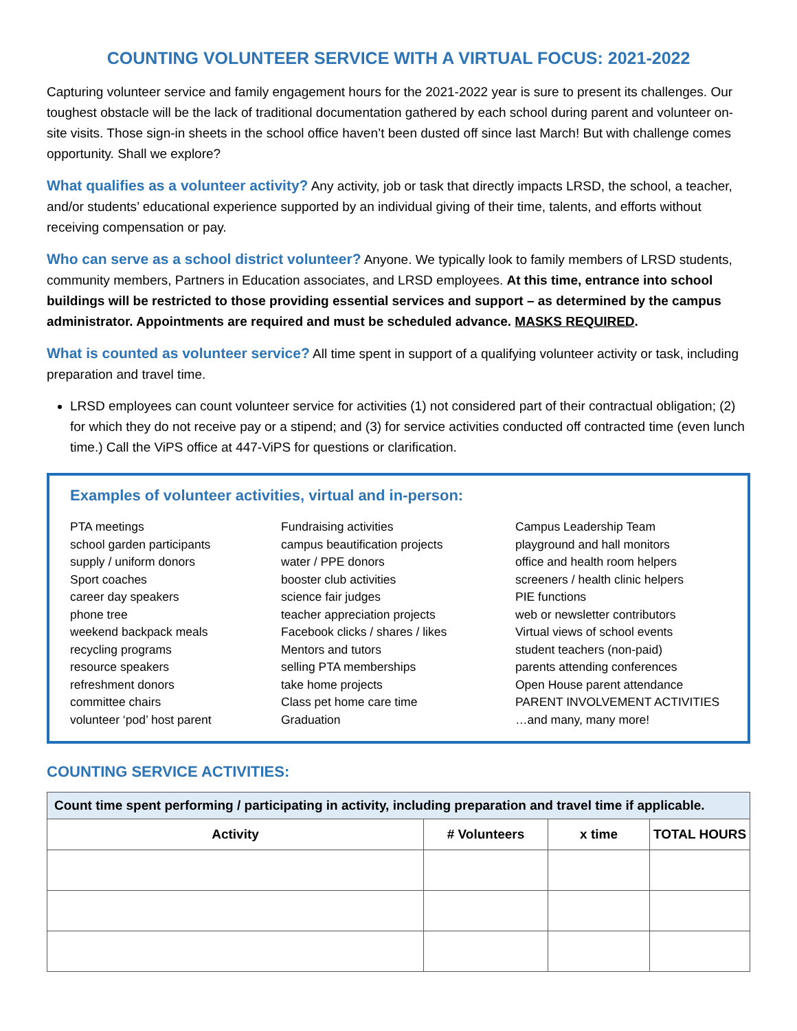COUNTING VOLUNTEER SERVICE WITH A VIRTUAL FOCUS: 2021-2022
Capturing volunteer service and family engagement hours for the 2021-2022 year is sure to present its challenges. Our toughest obstacle will be the lack of traditional documentation gathered by each school during parent and volunteer on-site visits. Those sign-in sheets in the school office haven’t been dusted off since last March! But with challenge comes opportunity. Shall we explore?
What qualifies as a volunteer activity? Any activity, job or task that directly impacts LRSD, the school, a teacher, and/or students’ educational experience supported by an individual giving of their time, talents, and efforts without receiving compensation or pay.
Who can serve as a school district volunteer? Anyone. We typically look to family members of LRSD students, community members, Partners in Education associates, and LRSD employees. At this time, entrance into school buildings will be restricted to those providing essential services and support – as determined by the campus administrator. Appointments are required and must be scheduled advance. MASKS REQUIRED.
What is counted as volunteer service? All time spent in support of a qualifying volunteer activity or task, including preparation and travel time.
LRSD employees can count volunteer service for activities (1) not considered part of their contractual obligation; (2) for which they do not receive pay or a stipend; and (3) for service activities conducted off contracted time (even lunch time.) Call the ViPS office at 447-ViPS for questions or clarification.
Examples of volunteer activities, virtual and in-person:
PTA meetings
school garden participants
supply / uniform donors
Sport coaches
career day speakers
phone tree
weekend backpack meals
recycling programs
resource speakers
refreshment donors
committee chairs
volunteer ‘pod’ host parent
Fundraising activities
campus beautification projects
water / PPE donors
booster club activities
science fair judges
teacher appreciation projects
Facebook clicks / shares / likes
Mentors and tutors
selling PTA memberships
take home projects
Class pet home care time
Graduation
Campus Leadership Team
playground and hall monitors
office and health room helpers
screeners / health clinic helpers
PIE functions
web or newsletter contributors
Virtual views of school events
student teachers (non-paid)
parents attending conferences
Open House parent attendance
PARENT INVOLVEMENT ACTIVITIES
…and many, many more!
COUNTING SERVICE ACTIVITIES:
| Count time spent performing / participating in activity, including preparation and travel time if applicable. | | | |
| --- | --- | --- | --- |
| Activity | # Volunteers | x time | TOTAL HOURS |